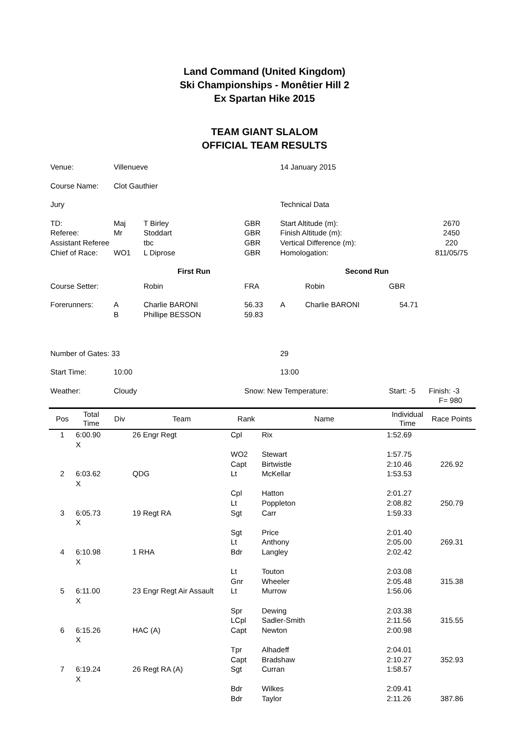Land Command (United Kingdom)
Ski Championships - Monêtier Hill 2
Ex Spartan Hike 2015
TEAM GIANT SLALOM
OFFICIAL TEAM RESULTS
| Venue: | Villenueve | | | 14 January 2015 | | | |
| Course Name: | Clot Gauthier | | | | | | |
| Jury | | | | Technical Data | | | |
| TD: Referee: Assistant Referee Chief of Race: | Maj Mr WO1 | T Birley Stoddart tbc L Diprose | GBR GBR GBR GBR | Start Altitude (m): Finish Altitude (m): Vertical Difference (m): Homologation: | | | 2670 2450 220 811/05/75 |
| | | First Run | | | Second Run | | |
| Course Setter: | | Robin | FRA | | Robin | GBR | |
| Forerunners: | A B | Charlie BARONI Phillipe BESSON | 56.33 59.83 | A | Charlie BARONI | 54.71 | |
| Number of Gates: 33 | | | | 29 | | | |
| Start Time: | 10:00 | | | 13:00 | | | |
| Weather: | Cloudy | | Snow: New Temperature: | | | Start: -5 | Finish: -3 F= 980 |
| Pos | Total Time | Div | Team | Rank | Name | Individual Time | Race Points |
| --- | --- | --- | --- | --- | --- | --- | --- |
| 1 | 6:00.90 X | | 26 Engr Regt | Cpl | Rix | 1:52.69 | |
| | | | | WO2 | Stewart | 1:57.75 | |
| | | | | Capt | Birtwistle | 2:10.46 | 226.92 |
| 2 | 6:03.62 X | | QDG | Lt | McKellar | 1:53.53 | |
| | | | | Cpl | Hatton | 2:01.27 | |
| | | | | Lt | Poppleton | 2:08.82 | 250.79 |
| 3 | 6:05.73 X | | 19 Regt RA | Sgt | Carr | 1:59.33 | |
| | | | | Sgt | Price | 2:01.40 | |
| | | | | Lt | Anthony | 2:05.00 | 269.31 |
| 4 | 6:10.98 X | | 1 RHA | Bdr | Langley | 2:02.42 | |
| | | | | Lt | Touton | 2:03.08 | |
| | | | | Gnr | Wheeler | 2:05.48 | 315.38 |
| 5 | 6:11.00 X | | 23 Engr Regt Air Assault | Lt | Murrow | 1:56.06 | |
| | | | | Spr | Dewing | 2:03.38 | |
| | | | | LCpl | Sadler-Smith | 2:11.56 | 315.55 |
| 6 | 6:15.26 X | | HAC (A) | Capt | Newton | 2:00.98 | |
| | | | | Tpr | Alhadeff | 2:04.01 | |
| | | | | Capt | Bradshaw | 2:10.27 | 352.93 |
| 7 | 6:19.24 X | | 26 Regt RA (A) | Sgt | Curran | 1:58.57 | |
| | | | | Bdr | Wilkes | 2:09.41 | |
| | | | | Bdr | Taylor | 2:11.26 | 387.86 |